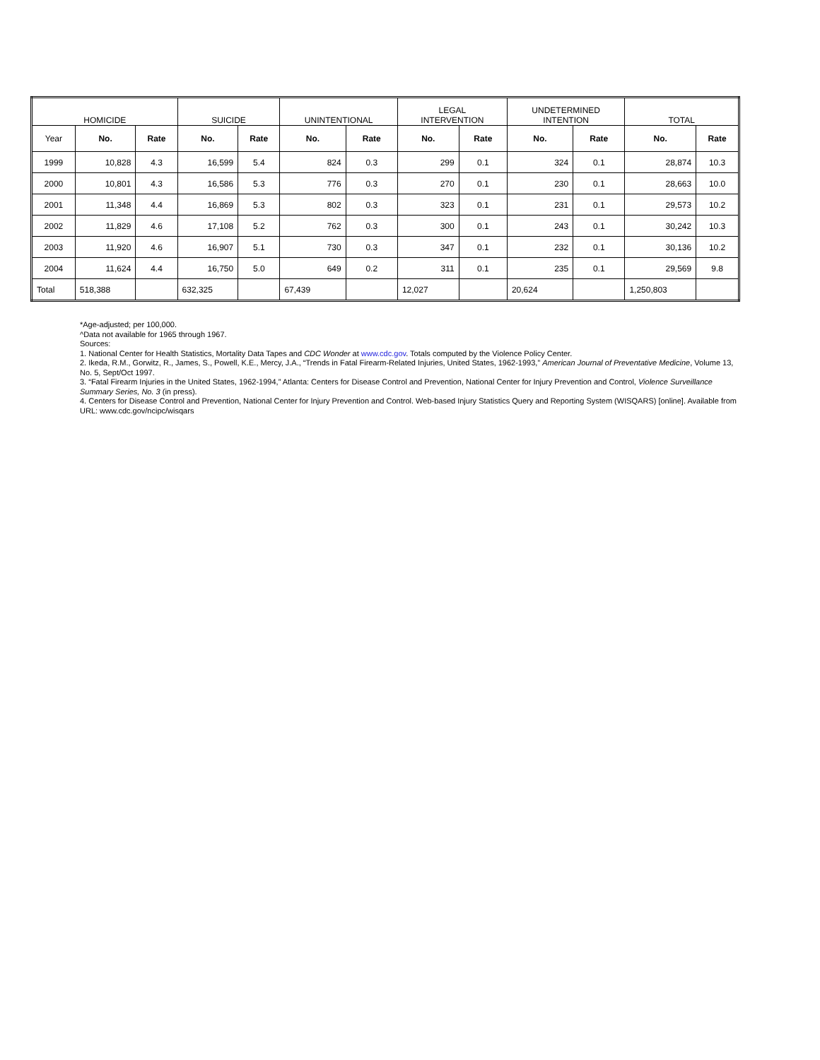| HOMICIDE | | | SUICIDE | | UNINTENTIONAL | | LEGAL INTERVENTION | | UNDETERMINED INTENTION | | TOTAL | |
| Year | No. | Rate | No. | Rate | No. | Rate | No. | Rate | No. | Rate | No. | Rate |
| 1999 | 10,828 | 4.3 | 16,599 | 5.4 | 824 | 0.3 | 299 | 0.1 | 324 | 0.1 | 28,874 | 10.3 |
| 2000 | 10,801 | 4.3 | 16,586 | 5.3 | 776 | 0.3 | 270 | 0.1 | 230 | 0.1 | 28,663 | 10.0 |
| 2001 | 11,348 | 4.4 | 16,869 | 5.3 | 802 | 0.3 | 323 | 0.1 | 231 | 0.1 | 29,573 | 10.2 |
| 2002 | 11,829 | 4.6 | 17,108 | 5.2 | 762 | 0.3 | 300 | 0.1 | 243 | 0.1 | 30,242 | 10.3 |
| 2003 | 11,920 | 4.6 | 16,907 | 5.1 | 730 | 0.3 | 347 | 0.1 | 232 | 0.1 | 30,136 | 10.2 |
| 2004 | 11,624 | 4.4 | 16,750 | 5.0 | 649 | 0.2 | 311 | 0.1 | 235 | 0.1 | 29,569 | 9.8 |
| Total | 518,388 | | 632,325 | | 67,439 | | 12,027 | | 20,624 | | 1,250,803 | |
*Age-adjusted; per 100,000.
^Data not available for 1965 through 1967.
Sources:
1. National Center for Health Statistics, Mortality Data Tapes and CDC Wonder at www.cdc.gov. Totals computed by the Violence Policy Center.
2. Ikeda, R.M., Gorwitz, R., James, S., Powell, K.E., Mercy, J.A., “Trends in Fatal Firearm-Related Injuries, United States, 1962-1993,” American Journal of Preventative Medicine, Volume 13, No. 5, Sept/Oct 1997.
3. “Fatal Firearm Injuries in the United States, 1962-1994,” Atlanta: Centers for Disease Control and Prevention, National Center for Injury Prevention and Control, Violence Surveillance Summary Series, No. 3 (in press).
4. Centers for Disease Control and Prevention, National Center for Injury Prevention and Control. Web-based Injury Statistics Query and Reporting System (WISQARS) [online]. Available from URL: www.cdc.gov/ncipc/wisqars